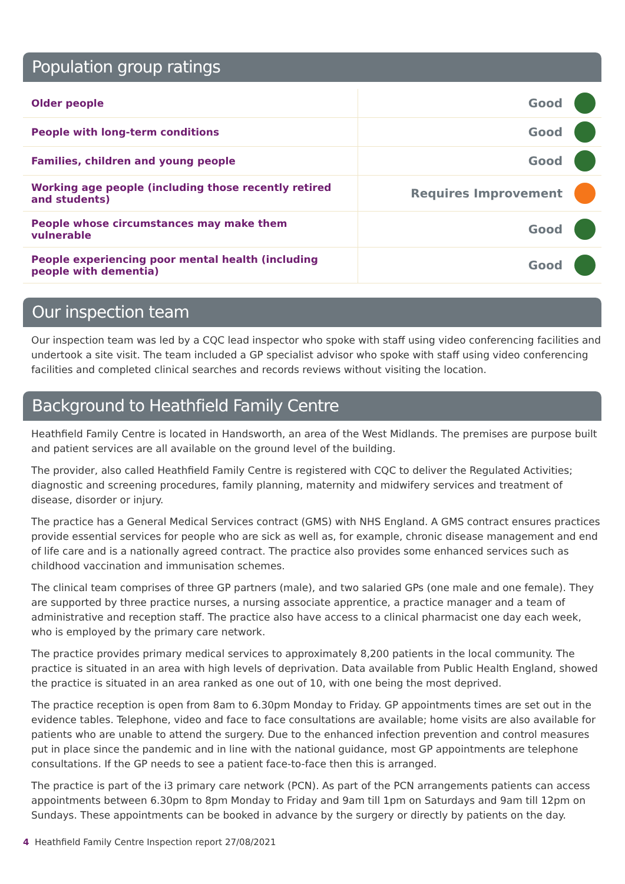Population group ratings
| Older people | Good | |
| People with long-term conditions | Good | |
| Families, children and young people | Good | |
| Working age people (including those recently retired and students) | Requires Improvement | |
| People whose circumstances may make them vulnerable | Good | |
| People experiencing poor mental health (including people with dementia) | Good | |
Our inspection team
Our inspection team was led by a CQC lead inspector who spoke with staff using video conferencing facilities and undertook a site visit. The team included a GP specialist advisor who spoke with staff using video conferencing facilities and completed clinical searches and records reviews without visiting the location.
Background to Heathfield Family Centre
Heathfield Family Centre is located in Handsworth, an area of the West Midlands. The premises are purpose built and patient services are all available on the ground level of the building.
The provider, also called Heathfield Family Centre is registered with CQC to deliver the Regulated Activities; diagnostic and screening procedures, family planning, maternity and midwifery services and treatment of disease, disorder or injury.
The practice has a General Medical Services contract (GMS) with NHS England. A GMS contract ensures practices provide essential services for people who are sick as well as, for example, chronic disease management and end of life care and is a nationally agreed contract. The practice also provides some enhanced services such as childhood vaccination and immunisation schemes.
The clinical team comprises of three GP partners (male), and two salaried GPs (one male and one female). They are supported by three practice nurses, a nursing associate apprentice, a practice manager and a team of administrative and reception staff. The practice also have access to a clinical pharmacist one day each week, who is employed by the primary care network.
The practice provides primary medical services to approximately 8,200 patients in the local community. The practice is situated in an area with high levels of deprivation. Data available from Public Health England, showed the practice is situated in an area ranked as one out of 10, with one being the most deprived.
The practice reception is open from 8am to 6.30pm Monday to Friday. GP appointments times are set out in the evidence tables. Telephone, video and face to face consultations are available; home visits are also available for patients who are unable to attend the surgery. Due to the enhanced infection prevention and control measures put in place since the pandemic and in line with the national guidance, most GP appointments are telephone consultations. If the GP needs to see a patient face-to-face then this is arranged.
The practice is part of the i3 primary care network (PCN). As part of the PCN arrangements patients can access appointments between 6.30pm to 8pm Monday to Friday and 9am till 1pm on Saturdays and 9am till 12pm on Sundays. These appointments can be booked in advance by the surgery or directly by patients on the day.
4 Heathfield Family Centre Inspection report 27/08/2021